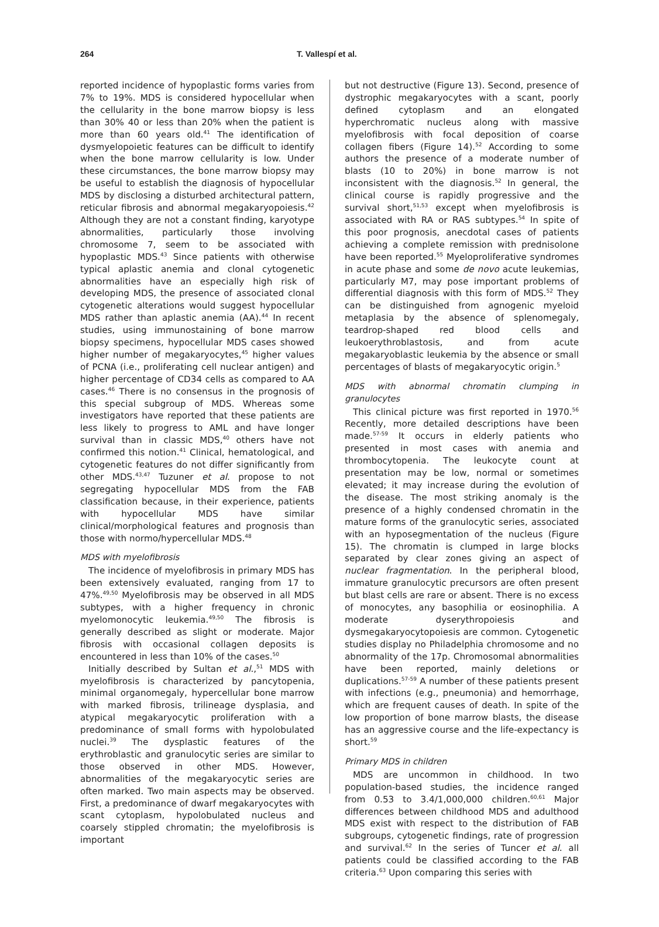264 T. Vallespí et al.
reported incidence of hypoplastic forms varies from 7% to 19%. MDS is considered hypocellular when the cellularity in the bone marrow biopsy is less than 30% 40 or less than 20% when the patient is more than 60 years old.<sup>41</sup> The identification of dysmyelopoietic features can be difficult to identify when the bone marrow cellularity is low. Under these circumstances, the bone marrow biopsy may be useful to establish the diagnosis of hypocellular MDS by disclosing a disturbed architectural pattern, reticular fibrosis and abnormal megakaryopoiesis.<sup>42</sup> Although they are not a constant finding, karyotype abnormalities, particularly those involving chromosome 7, seem to be associated with hypoplastic MDS.<sup>43</sup> Since patients with otherwise typical aplastic anemia and clonal cytogenetic abnormalities have an especially high risk of developing MDS, the presence of associated clonal cytogenetic alterations would suggest hypocellular MDS rather than aplastic anemia (AA).<sup>44</sup> In recent studies, using immunostaining of bone marrow biopsy specimens, hypocellular MDS cases showed higher number of megakaryocytes,<sup>45</sup> higher values of PCNA (i.e., proliferating cell nuclear antigen) and higher percentage of CD34 cells as compared to AA cases.<sup>46</sup> There is no consensus in the prognosis of this special subgroup of MDS. Whereas some investigators have reported that these patients are less likely to progress to AML and have longer survival than in classic MDS,<sup>40</sup> others have not confirmed this notion.<sup>41</sup> Clinical, hematological, and cytogenetic features do not differ significantly from other MDS.<sup>43,47</sup> Tuzuner et al. propose to not segregating hypocellular MDS from the FAB classification because, in their experience, patients with hypocellular MDS have similar clinical/morphological features and prognosis than those with normo/hypercellular MDS.<sup>48</sup>
MDS with myelofibrosis
The incidence of myelofibrosis in primary MDS has been extensively evaluated, ranging from 17 to 47%.<sup>49,50</sup> Myelofibrosis may be observed in all MDS subtypes, with a higher frequency in chronic myelomonocytic leukemia.<sup>49,50</sup> The fibrosis is generally described as slight or moderate. Major fibrosis with occasional collagen deposits is encountered in less than 10% of the cases.<sup>50</sup>
Initially described by Sultan et al.,<sup>51</sup> MDS with myelofibrosis is characterized by pancytopenia, minimal organomegaly, hypercellular bone marrow with marked fibrosis, trilineage dysplasia, and atypical megakaryocytic proliferation with a predominance of small forms with hypolobulated nuclei.<sup>39</sup> The dysplastic features of the erythroblastic and granulocytic series are similar to those observed in other MDS. However, abnormalities of the megakaryocytic series are often marked. Two main aspects may be observed. First, a predominance of dwarf megakaryocytes with scant cytoplasm, hypolobulated nucleus and coarsely stippled chromatin; the myelofibrosis is important
but not destructive (Figure 13). Second, presence of dystrophic megakaryocytes with a scant, poorly defined cytoplasm and an elongated hyperchromatic nucleus along with massive myelofibrosis with focal deposition of coarse collagen fibers (Figure 14).<sup>52</sup> According to some authors the presence of a moderate number of blasts (10 to 20%) in bone marrow is not inconsistent with the diagnosis.<sup>52</sup> In general, the clinical course is rapidly progressive and the survival short,<sup>51,53</sup> except when myelofibrosis is associated with RA or RAS subtypes.<sup>54</sup> In spite of this poor prognosis, anecdotal cases of patients achieving a complete remission with prednisolone have been reported.<sup>55</sup> Myeloproliferative syndromes in acute phase and some de novo acute leukemias, particularly M7, may pose important problems of differential diagnosis with this form of MDS.<sup>52</sup> They can be distinguished from agnogenic myeloid metaplasia by the absence of splenomegaly, teardrop-shaped red blood cells and leukoerythroblastosis, and from acute megakaryoblastic leukemia by the absence or small percentages of blasts of megakaryocytic origin.<sup>5</sup>
MDS with abnormal chromatin clumping in granulocytes
This clinical picture was first reported in 1970.<sup>56</sup> Recently, more detailed descriptions have been made.<sup>57-59</sup> It occurs in elderly patients who presented in most cases with anemia and thrombocytopenia. The leukocyte count at presentation may be low, normal or sometimes elevated; it may increase during the evolution of the disease. The most striking anomaly is the presence of a highly condensed chromatin in the mature forms of the granulocytic series, associated with an hyposegmentation of the nucleus (Figure 15). The chromatin is clumped in large blocks separated by clear zones giving an aspect of nuclear fragmentation. In the peripheral blood, immature granulocytic precursors are often present but blast cells are rare or absent. There is no excess of monocytes, any basophilia or eosinophilia. A moderate dyserythropoiesis and dysmegakaryocytopoiesis are common. Cytogenetic studies display no Philadelphia chromosome and no abnormality of the 17p. Chromosomal abnormalities have been reported, mainly deletions or duplications.<sup>57-59</sup> A number of these patients present with infections (e.g., pneumonia) and hemorrhage, which are frequent causes of death. In spite of the low proportion of bone marrow blasts, the disease has an aggressive course and the life-expectancy is short.<sup>59</sup>
Primary MDS in children
MDS are uncommon in childhood. In two population-based studies, the incidence ranged from 0.53 to 3.4/1,000,000 children.<sup>60,61</sup> Major differences between childhood MDS and adulthood MDS exist with respect to the distribution of FAB subgroups, cytogenetic findings, rate of progression and survival.<sup>62</sup> In the series of Tuncer et al. all patients could be classified according to the FAB criteria.<sup>63</sup> Upon comparing this series with